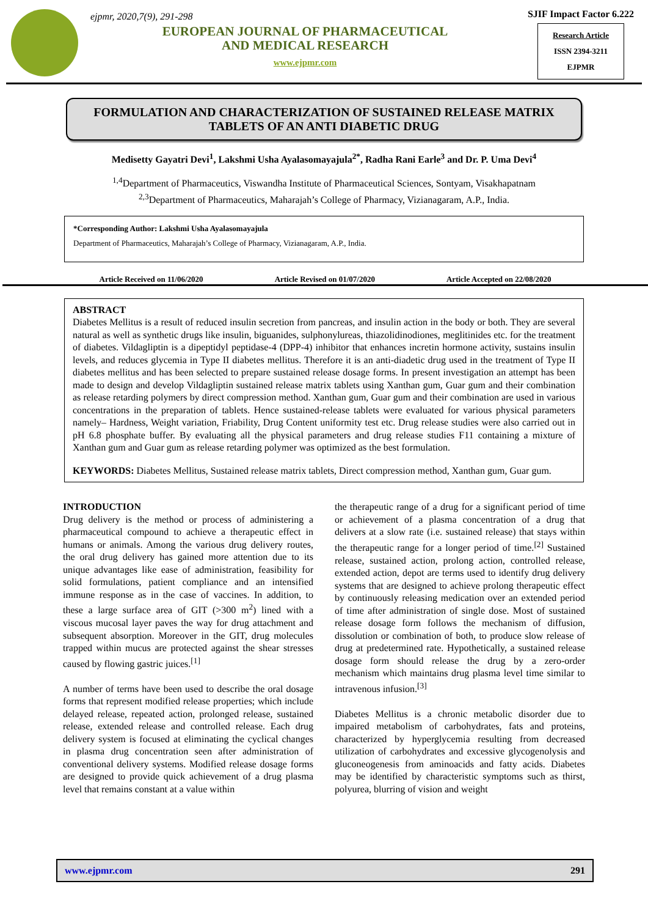ejpmr, 2020,7(9), 291-298
EUROPEAN JOURNAL OF PHARMACEUTICAL
AND MEDICAL RESEARCH
www.ejpmr.com
SJIF Impact Factor 6.222
Research Article
ISSN 2394-3211
EJPMR
FORMULATION AND CHARACTERIZATION OF SUSTAINED RELEASE MATRIX TABLETS OF AN ANTI DIABETIC DRUG
Medisetty Gayatri Devi<sup>1</sup>, Lakshmi Usha Ayalasomayajula<sup>2*</sup>, Radha Rani Earle<sup>3</sup> and Dr. P. Uma Devi<sup>4</sup>
<sup>1,4</sup>Department of Pharmaceutics, Viswandha Institute of Pharmaceutical Sciences, Sontyam, Visakhapatnam
<sup>2,3</sup>Department of Pharmaceutics, Maharajah’s College of Pharmacy, Vizianagaram, A.P., India.
*Corresponding Author: Lakshmi Usha Ayalasomayajula
Department of Pharmaceutics, Maharajah’s College of Pharmacy, Vizianagaram, A.P., India.
Article Received on 11/06/2020 Article Revised on 01/07/2020 Article Accepted on 22/08/2020
ABSTRACT
Diabetes Mellitus is a result of reduced insulin secretion from pancreas, and insulin action in the body or both. They are several natural as well as synthetic drugs like insulin, biguanides, sulphonylureas, thiazolidinodiones, meglitinides etc. for the treatment of diabetes. Vildagliptin is a dipeptidyl peptidase-4 (DPP-4) inhibitor that enhances incretin hormone activity, sustains insulin levels, and reduces glycemia in Type II diabetes mellitus. Therefore it is an anti-diadetic drug used in the treatment of Type II diabetes mellitus and has been selected to prepare sustained release dosage forms. In present investigation an attempt has been made to design and develop Vildagliptin sustained release matrix tablets using Xanthan gum, Guar gum and their combination as release retarding polymers by direct compression method. Xanthan gum, Guar gum and their combination are used in various concentrations in the preparation of tablets. Hence sustained-release tablets were evaluated for various physical parameters namely– Hardness, Weight variation, Friability, Drug Content uniformity test etc. Drug release studies were also carried out in pH 6.8 phosphate buffer. By evaluating all the physical parameters and drug release studies F11 containing a mixture of Xanthan gum and Guar gum as release retarding polymer was optimized as the best formulation.
KEYWORDS: Diabetes Mellitus, Sustained release matrix tablets, Direct compression method, Xanthan gum, Guar gum.
INTRODUCTION
Drug delivery is the method or process of administering a pharmaceutical compound to achieve a therapeutic effect in humans or animals. Among the various drug delivery routes, the oral drug delivery has gained more attention due to its unique advantages like ease of administration, feasibility for solid formulations, patient compliance and an intensified immune response as in the case of vaccines. In addition, to these a large surface area of GIT (>300 m<sup>2</sup>) lined with a viscous mucosal layer paves the way for drug attachment and subsequent absorption. Moreover in the GIT, drug molecules trapped within mucus are protected against the shear stresses caused by flowing gastric juices.<sup>[1]</sup>
A number of terms have been used to describe the oral dosage forms that represent modified release properties; which include delayed release, repeated action, prolonged release, sustained release, extended release and controlled release. Each drug delivery system is focused at eliminating the cyclical changes in plasma drug concentration seen after administration of conventional delivery systems. Modified release dosage forms are designed to provide quick achievement of a drug plasma level that remains constant at a value within
the therapeutic range of a drug for a significant period of time or achievement of a plasma concentration of a drug that delivers at a slow rate (i.e. sustained release) that stays within the therapeutic range for a longer period of time.<sup>[2]</sup> Sustained release, sustained action, prolong action, controlled release, extended action, depot are terms used to identify drug delivery systems that are designed to achieve prolong therapeutic effect by continuously releasing medication over an extended period of time after administration of single dose. Most of sustained release dosage form follows the mechanism of diffusion, dissolution or combination of both, to produce slow release of drug at predetermined rate. Hypothetically, a sustained release dosage form should release the drug by a zero-order mechanism which maintains drug plasma level time similar to intravenous infusion.<sup>[3]</sup>
Diabetes Mellitus is a chronic metabolic disorder due to impaired metabolism of carbohydrates, fats and proteins, characterized by hyperglycemia resulting from decreased utilization of carbohydrates and excessive glycogenolysis and gluconeogenesis from aminoacids and fatty acids. Diabetes may be identified by characteristic symptoms such as thirst, polyurea, blurring of vision and weight
www.ejpmr.com 291